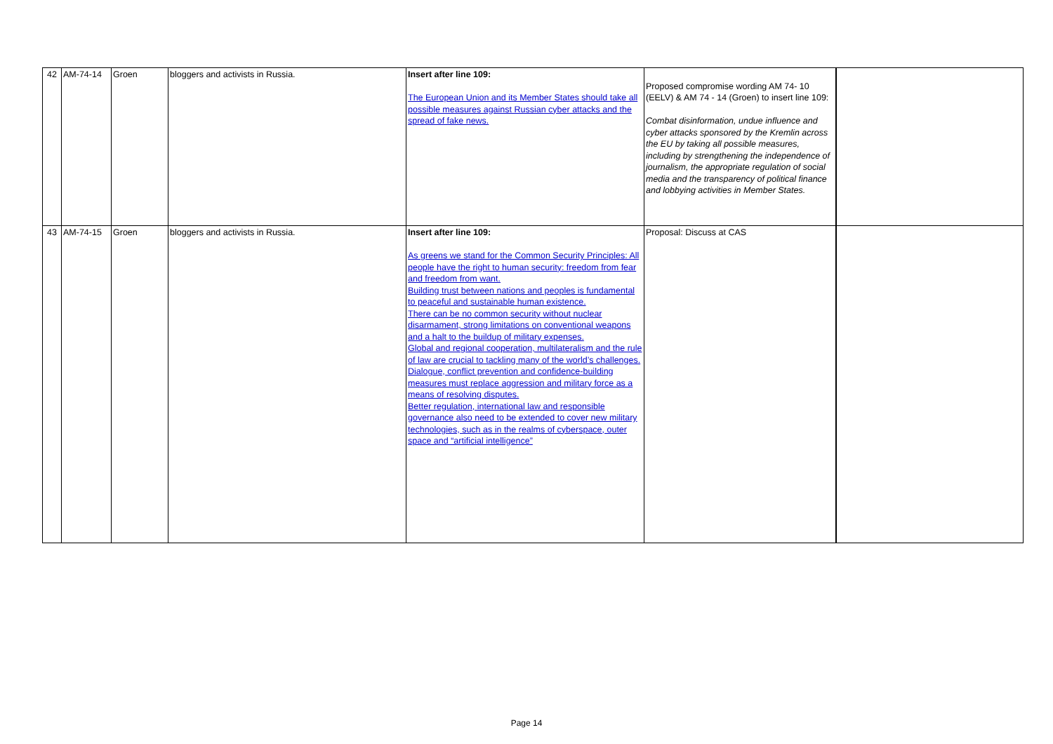| 42 | AM-74-14 | Groen | bloggers and activists in Russia. | Insert after line 109: The European Union and its Member States should take all possible measures against Russian cyber attacks and the spread of fake news. | Proposed compromise wording AM 74- 10 (EELV) & AM 74 - 14 (Groen) to insert line 109: Combat disinformation, undue influence and cyber attacks sponsored by the Kremlin across the EU by taking all possible measures, including by strengthening the independence of journalism, the appropriate regulation of social media and the transparency of political finance and lobbying activities in Member States. | |
| 43 | AM-74-15 | Groen | bloggers and activists in Russia. | Insert after line 109: As greens we stand for the Common Security Principles: All people have the right to human security: freedom from fear and freedom from want. Building trust between nations and peoples is fundamental to peaceful and sustainable human existence. There can be no common security without nuclear disarmament, strong limitations on conventional weapons and a halt to the buildup of military expenses. Global and regional cooperation, multilateralism and the rule of law are crucial to tackling many of the world’s challenges. Dialogue, conflict prevention and confidence-building measures must replace aggression and military force as a means of resolving disputes. Better regulation, international law and responsible governance also need to be extended to cover new military technologies, such as in the realms of cyberspace, outer space and “artificial intelligence” | Proposal: Discuss at CAS | |
Page 14